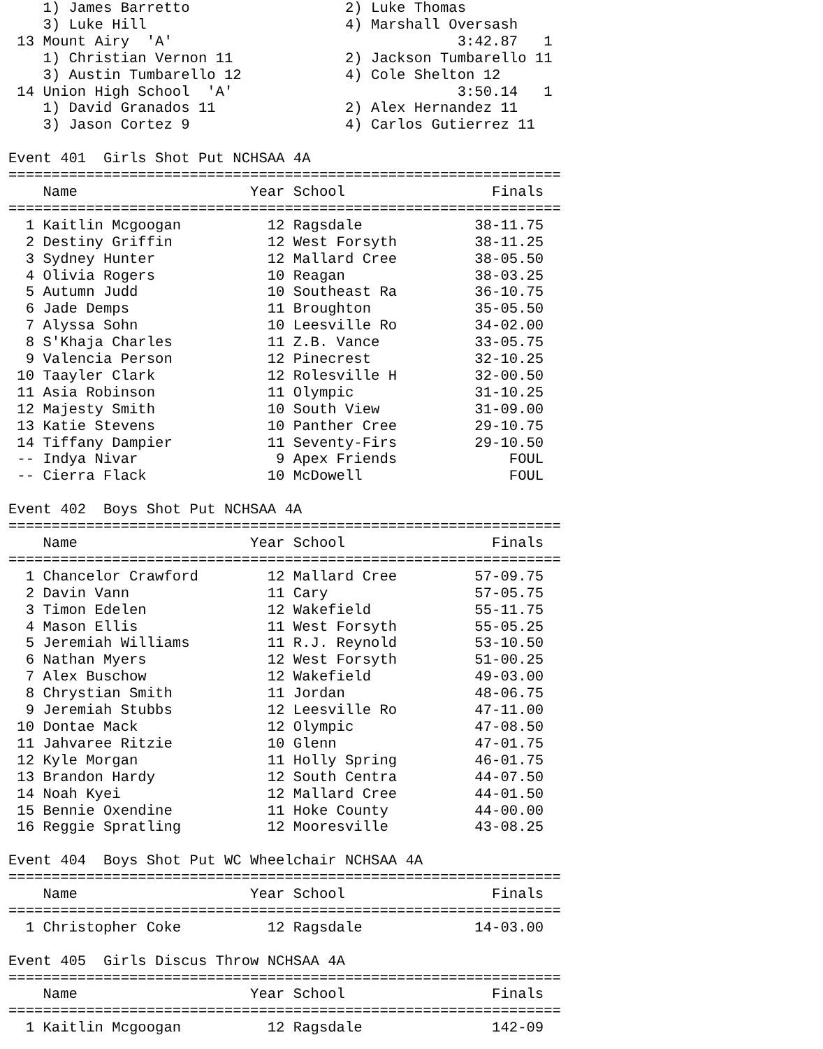1) James Barretto                  2) Luke Thomas
    3) Luke Hill                       4) Marshall Oversash
 13 Mount Airy  'A'                                 3:42.87   1
    1) Christian Vernon 11             2) Jackson Tumbarello 11
    3) Austin Tumbarello 12            4) Cole Shelton 12
 14 Union High School  'A'                          3:50.14   1
    1) David Granados 11               2) Alex Hernandez 11
    3) Jason Cortez 9                  4) Carlos Gutierrez 11

Event 401  Girls Shot Put NCHSAA 4A
================================================================
    Name                    Year School                 Finals
================================================================
  1 Kaitlin Mcgoogan          12 Ragsdale             38-11.75
  2 Destiny Griffin           12 West Forsyth         38-11.25
  3 Sydney Hunter             12 Mallard Cree         38-05.50
  4 Olivia Rogers             10 Reagan               38-03.25
  5 Autumn Judd               10 Southeast Ra         36-10.75
  6 Jade Demps                11 Broughton            35-05.50
  7 Alyssa Sohn               10 Leesville Ro         34-02.00
  8 S'Khaja Charles           11 Z.B. Vance           33-05.75
  9 Valencia Person           12 Pinecrest            32-10.25
 10 Taayler Clark             12 Rolesville H         32-00.50
 11 Asia Robinson             11 Olympic              31-10.25
 12 Majesty Smith             10 South View           31-09.00
 13 Katie Stevens             10 Panther Cree         29-10.75
 14 Tiffany Dampier           11 Seventy-Firs         29-10.50
 -- Indya Nivar                9 Apex Friends             FOUL
 -- Cierra Flack              10 McDowell                 FOUL

Event 402  Boys Shot Put NCHSAA 4A
================================================================
    Name                    Year School                 Finals
================================================================
  1 Chancelor Crawford        12 Mallard Cree         57-09.75
  2 Davin Vann                11 Cary                 57-05.75
  3 Timon Edelen              12 Wakefield            55-11.75
  4 Mason Ellis               11 West Forsyth         55-05.25
  5 Jeremiah Williams         11 R.J. Reynold         53-10.50
  6 Nathan Myers              12 West Forsyth         51-00.25
  7 Alex Buschow              12 Wakefield            49-03.00
  8 Chrystian Smith           11 Jordan               48-06.75
  9 Jeremiah Stubbs           12 Leesville Ro         47-11.00
 10 Dontae Mack               12 Olympic              47-08.50
 11 Jahvaree Ritzie           10 Glenn                47-01.75
 12 Kyle Morgan               11 Holly Spring         46-01.75
 13 Brandon Hardy             12 South Centra         44-07.50
 14 Noah Kyei                 12 Mallard Cree         44-01.50
 15 Bennie Oxendine           11 Hoke County          44-00.00
 16 Reggie Spratling          12 Mooresville          43-08.25

Event 404  Boys Shot Put WC Wheelchair NCHSAA 4A
================================================================
    Name                    Year School                 Finals
================================================================
  1 Christopher Coke          12 Ragsdale             14-03.00

Event 405  Girls Discus Throw NCHSAA 4A
================================================================
    Name                    Year School                 Finals
================================================================
  1 Kaitlin Mcgoogan          12 Ragsdale               142-09